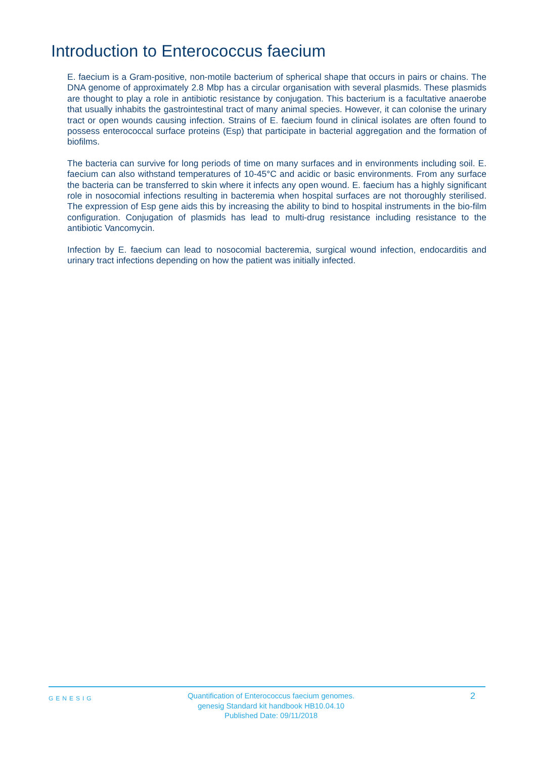Introduction to Enterococcus faecium
E. faecium is a Gram-positive, non-motile bacterium of spherical shape that occurs in pairs or chains. The DNA genome of approximately 2.8 Mbp has a circular organisation with several plasmids. These plasmids are thought to play a role in antibiotic resistance by conjugation. This bacterium is a facultative anaerobe that usually inhabits the gastrointestinal tract of many animal species. However, it can colonise the urinary tract or open wounds causing infection. Strains of E. faecium found in clinical isolates are often found to possess enterococcal surface proteins (Esp) that participate in bacterial aggregation and the formation of biofilms.
The bacteria can survive for long periods of time on many surfaces and in environments including soil. E. faecium can also withstand temperatures of 10-45°C and acidic or basic environments. From any surface the bacteria can be transferred to skin where it infects any open wound. E. faecium has a highly significant role in nosocomial infections resulting in bacteremia when hospital surfaces are not thoroughly sterilised. The expression of Esp gene aids this by increasing the ability to bind to hospital instruments in the bio-film configuration. Conjugation of plasmids has lead to multi-drug resistance including resistance to the antibiotic Vancomycin.
Infection by E. faecium can lead to nosocomial bacteremia, surgical wound infection, endocarditis and urinary tract infections depending on how the patient was initially infected.
GENESIG
Quantification of Enterococcus faecium genomes.
genesig Standard kit handbook HB10.04.10
Published Date: 09/11/2018
2